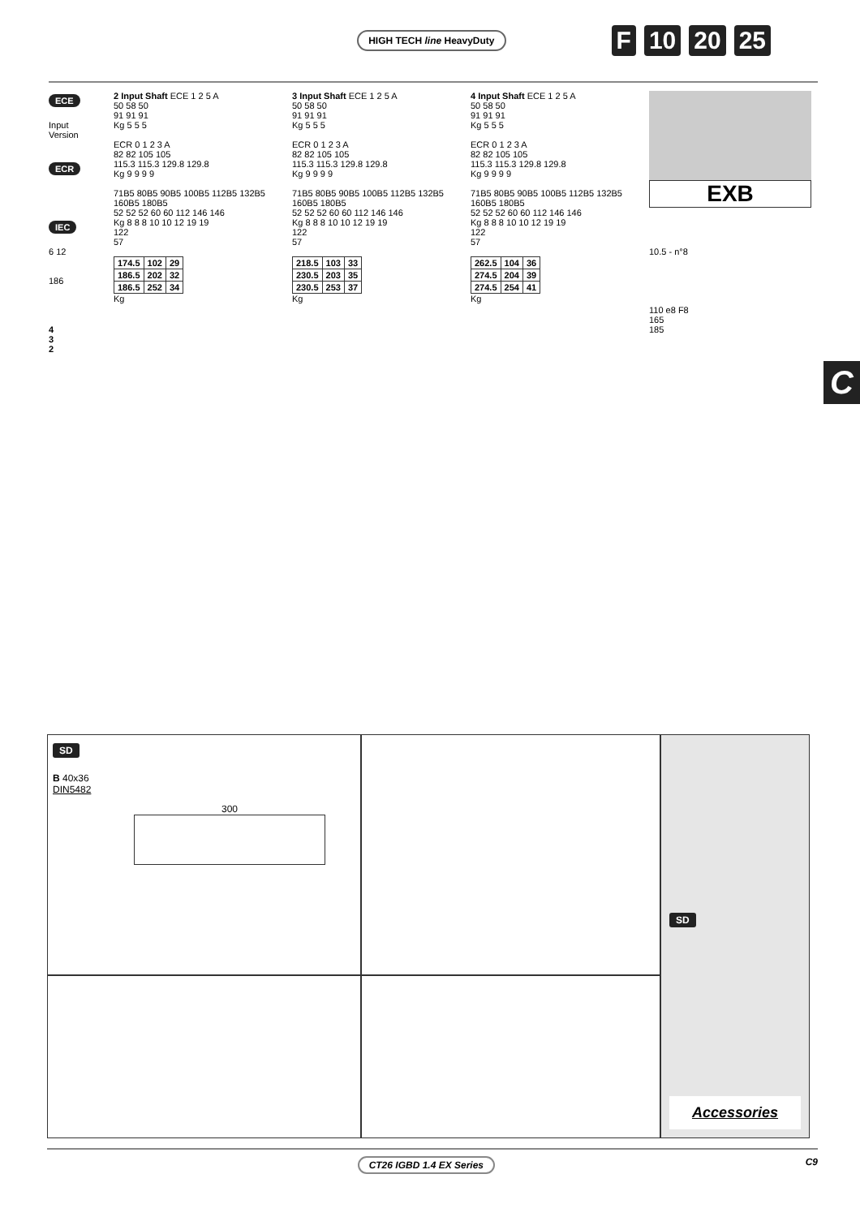HIGH TECH line HeavyDuty F 10 20 25
ECE
Input Version
ECR
IEC
6 12
186
4
3
2
2 Input Shaft ECE 1 2 5 A
50 58 50
91 91 91
Kg 5 5 5
ECR 0 1 2 3 A
82 82 105 105
115.3 115.3 129.8 129.8
Kg 9 9 9 9
71B5 80B5 90B5 100B5 112B5 132B5 160B5 180B5
52 52 52 60 60 112 146 146
Kg 8 8 8 10 10 12 19 19
122
57
| 174.5 | 102 | 29 |
| 186.5 | 202 | 32 |
| 186.5 | 252 | 34 |
Kg
3 Input Shaft ECE 1 2 5 A
50 58 50
91 91 91
Kg 5 5 5
ECR 0 1 2 3 A
82 82 105 105
115.3 115.3 129.8 129.8
Kg 9 9 9 9
71B5 80B5 90B5 100B5 112B5 132B5 160B5 180B5
52 52 52 60 60 112 146 146
Kg 8 8 8 10 10 12 19 19
122
57
| 218.5 | 103 | 33 |
| 230.5 | 203 | 35 |
| 230.5 | 253 | 37 |
Kg
4 Input Shaft ECE 1 2 5 A
50 58 50
91 91 91
Kg 5 5 5
ECR 0 1 2 3 A
82 82 105 105
115.3 115.3 129.8 129.8
Kg 9 9 9 9
71B5 80B5 90B5 100B5 112B5 132B5 160B5 180B5
52 52 52 60 60 112 146 146
Kg 8 8 8 10 10 12 19 19
122
57
| 262.5 | 104 | 36 |
| 274.5 | 204 | 39 |
| 274.5 | 254 | 41 |
Kg
EXB
10.5 - n°8
110 e8 F8
165
185
C
SD
B 40x36
DIN5482
300
SD
Accessories
CT26 IGBD 1.4 EX Series C9